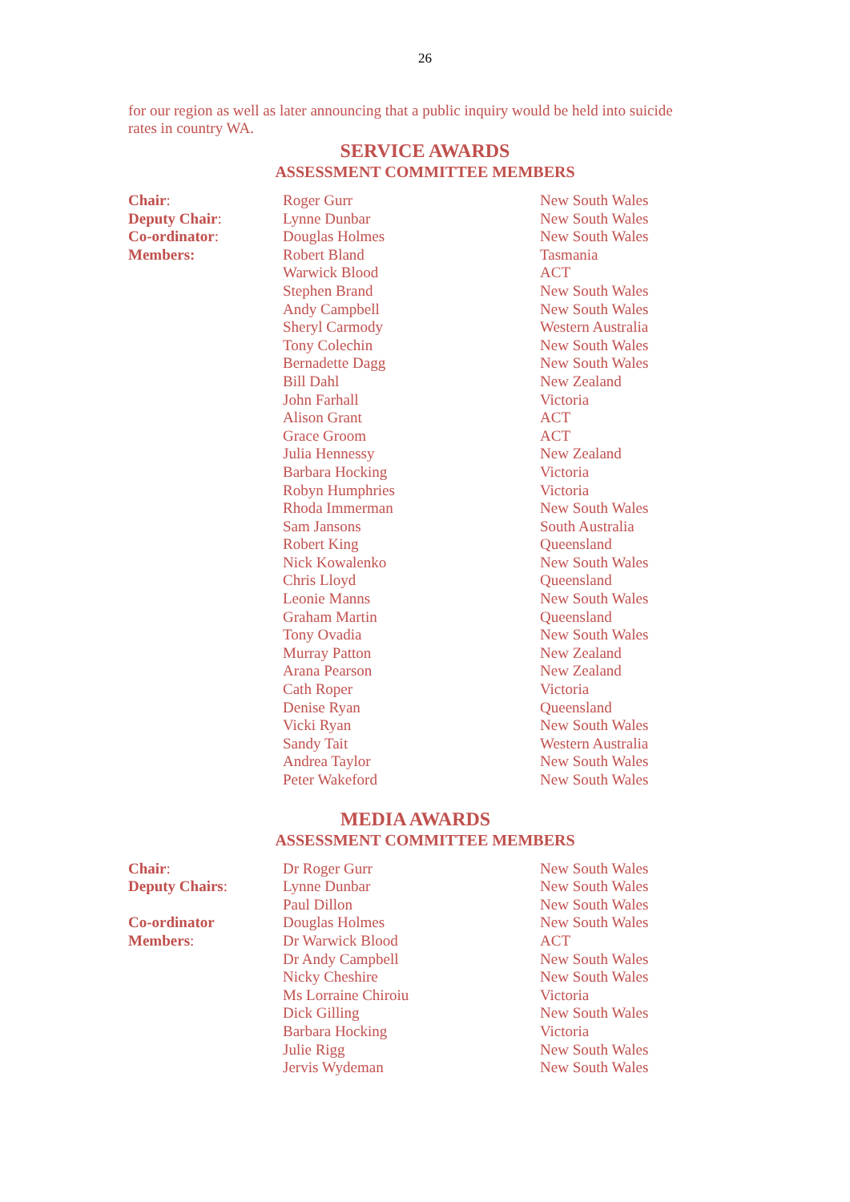26
for our region as well as later announcing that a public inquiry would be held into suicide rates in country WA.
SERVICE AWARDS
ASSESSMENT COMMITTEE MEMBERS
| Chair : | Roger Gurr | New South Wales |
| Deputy Chair : | Lynne Dunbar | New South Wales |
| Co-ordinator : | Douglas Holmes | New South Wales |
| Members: | Robert Bland | Tasmania |
| | Warwick Blood | ACT |
| | Stephen Brand | New South Wales |
| | Andy Campbell | New South Wales |
| | Sheryl Carmody | Western Australia |
| | Tony Colechin | New South Wales |
| | Bernadette Dagg | New South Wales |
| | Bill Dahl | New Zealand |
| | John Farhall | Victoria |
| | Alison Grant | ACT |
| | Grace Groom | ACT |
| | Julia Hennessy | New Zealand |
| | Barbara Hocking | Victoria |
| | Robyn Humphries | Victoria |
| | Rhoda Immerman | New South Wales |
| | Sam Jansons | South Australia |
| | Robert King | Queensland |
| | Nick Kowalenko | New South Wales |
| | Chris Lloyd | Queensland |
| | Leonie Manns | New South Wales |
| | Graham Martin | Queensland |
| | Tony Ovadia | New South Wales |
| | Murray Patton | New Zealand |
| | Arana Pearson | New Zealand |
| | Cath Roper | Victoria |
| | Denise Ryan | Queensland |
| | Vicki Ryan | New South Wales |
| | Sandy Tait | Western Australia |
| | Andrea Taylor | New South Wales |
| | Peter Wakeford | New South Wales |
MEDIA AWARDS
ASSESSMENT COMMITTEE MEMBERS
| Chair : | Dr Roger Gurr | New South Wales |
| Deputy Chairs : | Lynne Dunbar | New South Wales |
| | Paul Dillon | New South Wales |
| Co-ordinator | Douglas Holmes | New South Wales |
| Members : | Dr Warwick Blood | ACT |
| | Dr Andy Campbell | New South Wales |
| | Nicky Cheshire | New South Wales |
| | Ms Lorraine Chiroiu | Victoria |
| | Dick Gilling | New South Wales |
| | Barbara Hocking | Victoria |
| | Julie Rigg | New South Wales |
| | Jervis Wydeman | New South Wales |